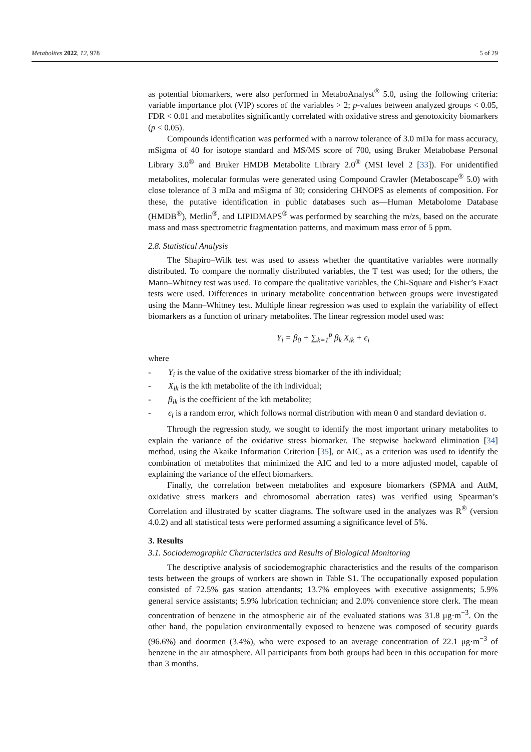Metabolites 2022, 12, 978 5 of 29
as potential biomarkers, were also performed in MetaboAnalyst<sup>®</sup> 5.0, using the following criteria: variable importance plot (VIP) scores of the variables > 2; p-values between analyzed groups < 0.05, FDR < 0.01 and metabolites significantly correlated with oxidative stress and genotoxicity biomarkers (p < 0.05).
Compounds identification was performed with a narrow tolerance of 3.0 mDa for mass accuracy, mSigma of 40 for isotope standard and MS/MS score of 700, using Bruker Metabobase Personal Library 3.0<sup>®</sup> and Bruker HMDB Metabolite Library 2.0<sup>®</sup> (MSI level 2 [33]). For unidentified metabolites, molecular formulas were generated using Compound Crawler (Metaboscape<sup>®</sup> 5.0) with close tolerance of 3 mDa and mSigma of 30; considering CHNOPS as elements of composition. For these, the putative identification in public databases such as—Human Metabolome Database (HMDB<sup>®</sup>), Metlin<sup>®</sup>, and LIPIDMAPS<sup>®</sup> was performed by searching the m/zs, based on the accurate mass and mass spectrometric fragmentation patterns, and maximum mass error of 5 ppm.
2.8. Statistical Analysis
The Shapiro–Wilk test was used to assess whether the quantitative variables were normally distributed. To compare the normally distributed variables, the T test was used; for the others, the Mann–Whitney test was used. To compare the qualitative variables, the Chi-Square and Fisher’s Exact tests were used. Differences in urinary metabolite concentration between groups were investigated using the Mann–Whitney test. Multiple linear regression was used to explain the variability of effect biomarkers as a function of urinary metabolites. The linear regression model used was:
Y<sub>i</sub> = β<sub>0</sub> + ∑<sub>k=1</sub><sup>p</sup> β<sub>k</sub> X<sub>ik</sub> + ϵ<sub>i</sub>
where
- Y<sub>i</sub> is the value of the oxidative stress biomarker of the ith individual;
- X<sub>ik</sub> is the kth metabolite of the ith individual;
- β<sub>ik</sub> is the coefficient of the kth metabolite;
- ϵ<sub>i</sub> is a random error, which follows normal distribution with mean 0 and standard deviation σ.
Through the regression study, we sought to identify the most important urinary metabolites to explain the variance of the oxidative stress biomarker. The stepwise backward elimination [34] method, using the Akaike Information Criterion [35], or AIC, as a criterion was used to identify the combination of metabolites that minimized the AIC and led to a more adjusted model, capable of explaining the variance of the effect biomarkers.
Finally, the correlation between metabolites and exposure biomarkers (SPMA and AttM, oxidative stress markers and chromosomal aberration rates) was verified using Spearman’s Correlation and illustrated by scatter diagrams. The software used in the analyzes was R<sup>®</sup> (version 4.0.2) and all statistical tests were performed assuming a significance level of 5%.
3. Results
3.1. Sociodemographic Characteristics and Results of Biological Monitoring
The descriptive analysis of sociodemographic characteristics and the results of the comparison tests between the groups of workers are shown in Table S1. The occupationally exposed population consisted of 72.5% gas station attendants; 13.7% employees with executive assignments; 5.9% general service assistants; 5.9% lubrication technician; and 2.0% convenience store clerk. The mean concentration of benzene in the atmospheric air of the evaluated stations was 31.8 μg·m<sup>−3</sup>. On the other hand, the population environmentally exposed to benzene was composed of security guards (96.6%) and doormen (3.4%), who were exposed to an average concentration of 22.1 μg·m<sup>−3</sup> of benzene in the air atmosphere. All participants from both groups had been in this occupation for more than 3 months.